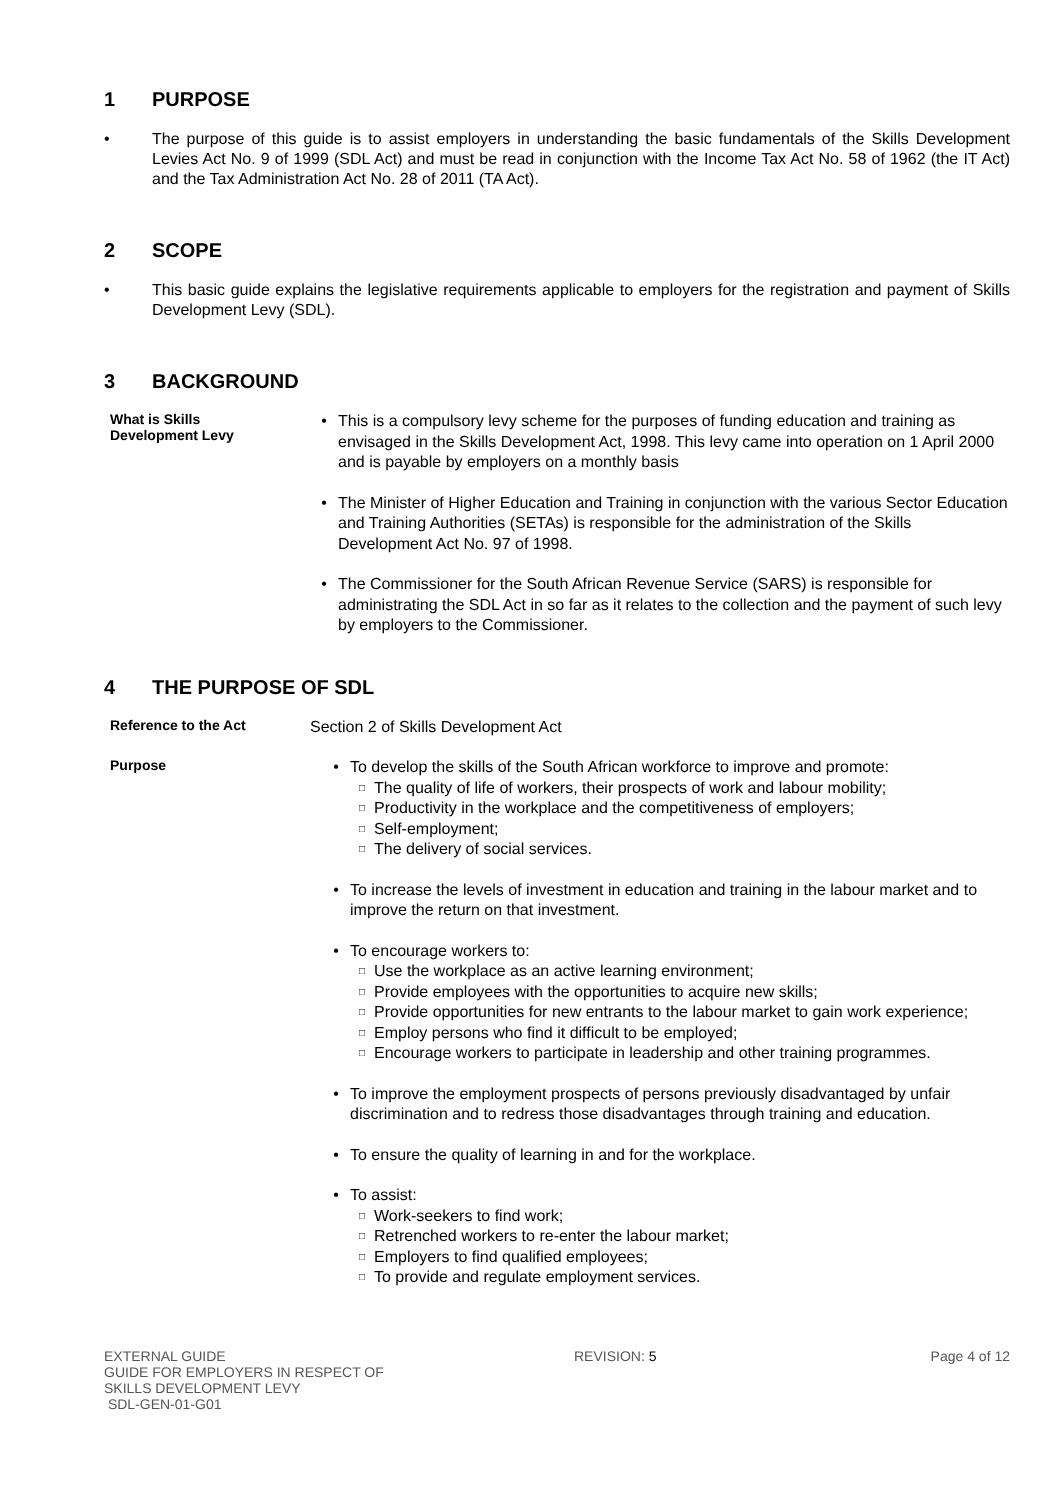1 PURPOSE
• The purpose of this guide is to assist employers in understanding the basic fundamentals of the Skills Development Levies Act No. 9 of 1999 (SDL Act) and must be read in conjunction with the Income Tax Act No. 58 of 1962 (the IT Act) and the Tax Administration Act No. 28 of 2011 (TA Act).
2 SCOPE
• This basic guide explains the legislative requirements applicable to employers for the registration and payment of Skills Development Levy (SDL).
3 BACKGROUND
What is Skills
Development Levy
• This is a compulsory levy scheme for the purposes of funding education and training as envisaged in the Skills Development Act, 1998. This levy came into operation on 1 April 2000 and is payable by employers on a monthly basis
• The Minister of Higher Education and Training in conjunction with the various Sector Education and Training Authorities (SETAs) is responsible for the administration of the Skills Development Act No. 97 of 1998.
• The Commissioner for the South African Revenue Service (SARS) is responsible for administrating the SDL Act in so far as it relates to the collection and the payment of such levy by employers to the Commissioner.
4 THE PURPOSE OF SDL
Reference to the Act
Section 2 of Skills Development Act
Purpose
• To develop the skills of the South African workforce to improve and promote:
□
The quality of life of workers, their prospects of work and labour mobility;
□
Productivity in the workplace and the competitiveness of employers;
□
Self-employment;
□
The delivery of social services.
• To increase the levels of investment in education and training in the labour market and to improve the return on that investment.
• To encourage workers to:
□
Use the workplace as an active learning environment;
□
Provide employees with the opportunities to acquire new skills;
□
Provide opportunities for new entrants to the labour market to gain work experience;
□
Employ persons who find it difficult to be employed;
□
Encourage workers to participate in leadership and other training programmes.
• To improve the employment prospects of persons previously disadvantaged by unfair discrimination and to redress those disadvantages through training and education.
• To ensure the quality of learning in and for the workplace.
• To assist:
□
Work-seekers to find work;
□
Retrenched workers to re-enter the labour market;
□
Employers to find qualified employees;
□
To provide and regulate employment services.
EXTERNAL GUIDE
GUIDE FOR EMPLOYERS IN RESPECT OF
SKILLS DEVELOPMENT LEVY
SDL-GEN-01-G01
REVISION: 5 Page 4 of 12